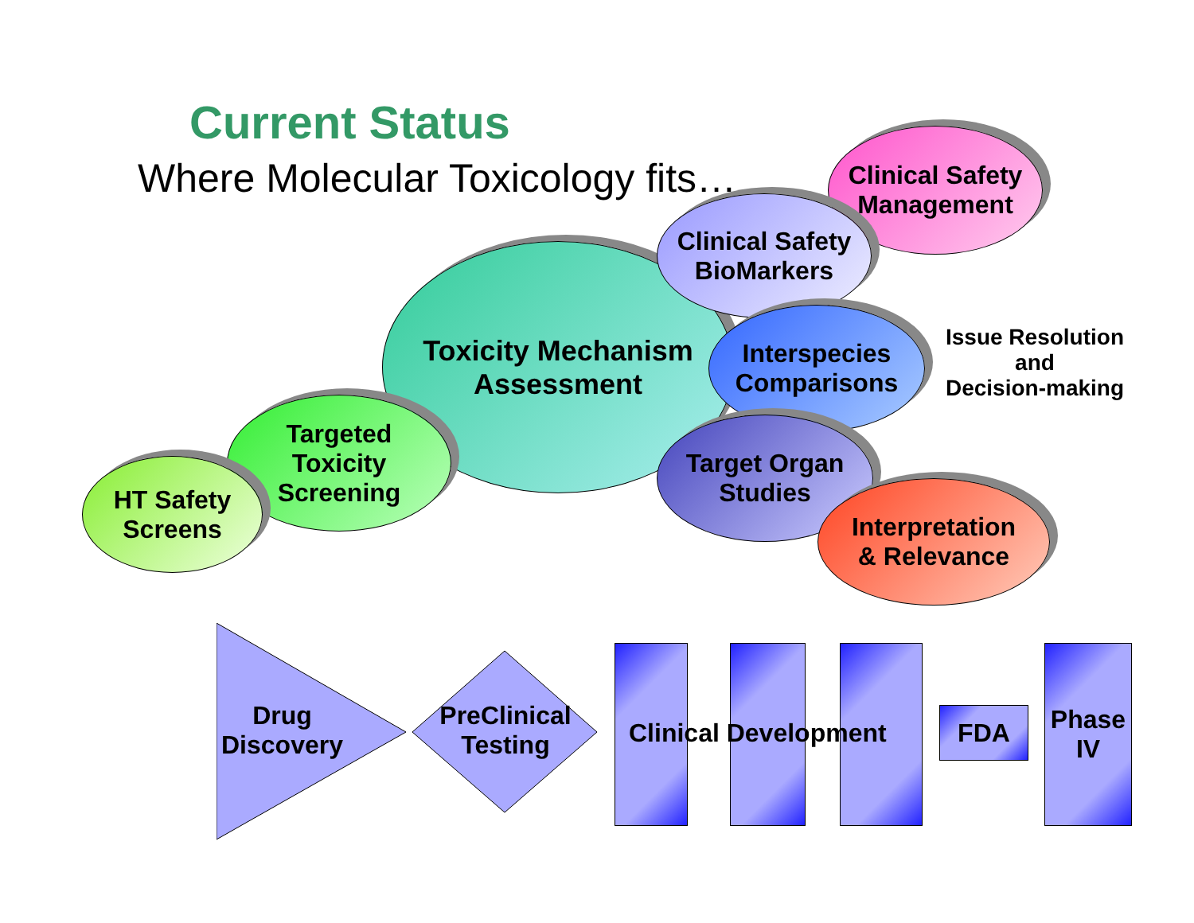Current Status
Where Molecular Toxicology fits…
Toxicity Mechanism
Assessment
Clinical Safety
Management
Clinical Safety
BioMarkers
Interspecies
Comparisons
Target Organ
Studies
Interpretation
& Relevance
Targeted
Toxicity
Screening
HT Safety
Screens
Issue Resolution
and
Decision-making
Drug
Discovery
PreClinical
Testing
Clinical Development FDA
Phase
IV